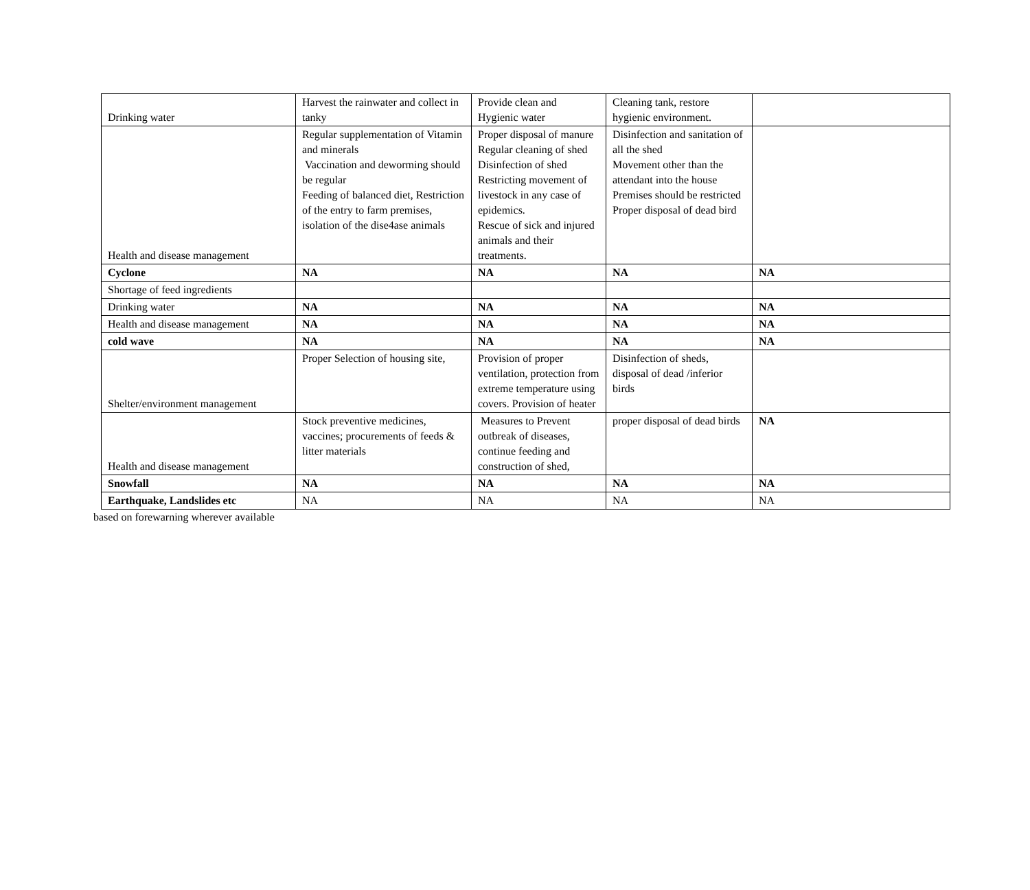| Drinking water | Harvest the rainwater and collect in tanky | Provide clean and Hygienic water | Cleaning tank, restore hygienic environment. | |
| Health and disease management | Regular supplementation of Vitamin and minerals Vaccination and deworming should be regular Feeding of balanced diet, Restriction of the entry to farm premises, isolation of the dise4ase animals | Proper disposal of manure Regular cleaning of shed Disinfection of shed Restricting movement of livestock in any case of epidemics. Rescue of sick and injured animals and their treatments. | Disinfection and sanitation of all the shed Movement other than the attendant into the house Premises should be restricted Proper disposal of dead bird | |
| Cyclone | NA | NA | NA | NA |
| Shortage of feed ingredients | | | | |
| Drinking water | NA | NA | NA | NA |
| Health and disease management | NA | NA | NA | NA |
| cold wave | NA | NA | NA | NA |
| Shelter/environment management | Proper Selection of housing site, | Provision of proper ventilation, protection from extreme temperature using covers. Provision of heater | Disinfection of sheds, disposal of dead /inferior birds | |
| Health and disease management | Stock preventive medicines, vaccines; procurements of feeds & litter materials | Measures to Prevent outbreak of diseases, continue feeding and construction of shed, | proper disposal of dead birds | NA |
| Snowfall | NA | NA | NA | NA |
| Earthquake, Landslides etc | NA | NA | NA | NA |
based on forewarning wherever available